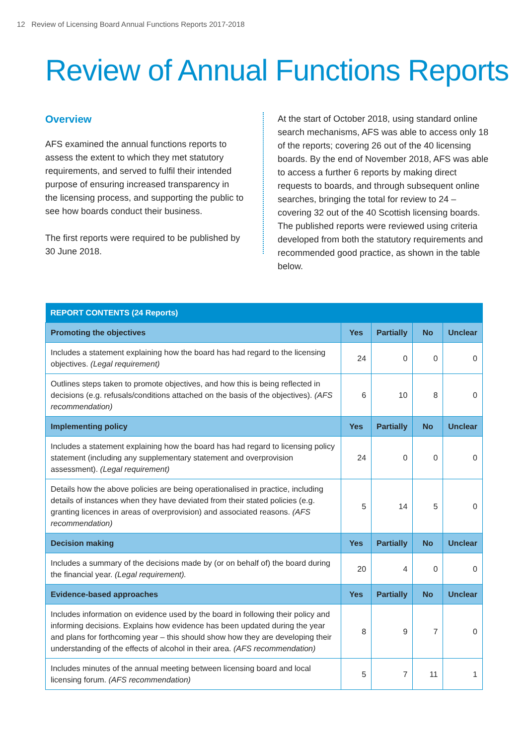12 Review of Licensing Board Annual Functions Reports 2017-2018
Review of Annual Functions Reports
Overview
AFS examined the annual functions reports to assess the extent to which they met statutory requirements, and served to fulfil their intended purpose of ensuring increased transparency in the licensing process, and supporting the public to see how boards conduct their business.
The first reports were required to be published by 30 June 2018.
At the start of October 2018, using standard online search mechanisms, AFS was able to access only 18 of the reports; covering 26 out of the 40 licensing boards. By the end of November 2018, AFS was able to access a further 6 reports by making direct requests to boards, and through subsequent online searches, bringing the total for review to 24 – covering 32 out of the 40 Scottish licensing boards. The published reports were reviewed using criteria developed from both the statutory requirements and recommended good practice, as shown in the table below.
| REPORT CONTENTS (24 Reports) | | | | |
| --- | --- | --- | --- | --- |
| Promoting the objectives | Yes | Partially | No | Unclear |
| Includes a statement explaining how the board has had regard to the licensing objectives. (Legal requirement) | 24 | 0 | 0 | 0 |
| Outlines steps taken to promote objectives, and how this is being reflected in decisions (e.g. refusals/conditions attached on the basis of the objectives). (AFS recommendation) | 6 | 10 | 8 | 0 |
| Implementing policy | Yes | Partially | No | Unclear |
| Includes a statement explaining how the board has had regard to licensing policy statement (including any supplementary statement and overprovision assessment). (Legal requirement) | 24 | 0 | 0 | 0 |
| Details how the above policies are being operationalised in practice, including details of instances when they have deviated from their stated policies (e.g. granting licences in areas of overprovision) and associated reasons. (AFS recommendation) | 5 | 14 | 5 | 0 |
| Decision making | Yes | Partially | No | Unclear |
| Includes a summary of the decisions made by (or on behalf of) the board during the financial year. (Legal requirement). | 20 | 4 | 0 | 0 |
| Evidence-based approaches | Yes | Partially | No | Unclear |
| Includes information on evidence used by the board in following their policy and informing decisions. Explains how evidence has been updated during the year and plans for forthcoming year – this should show how they are developing their understanding of the effects of alcohol in their area. (AFS recommendation) | 8 | 9 | 7 | 0 |
| Includes minutes of the annual meeting between licensing board and local licensing forum. (AFS recommendation) | 5 | 7 | 11 | 1 |